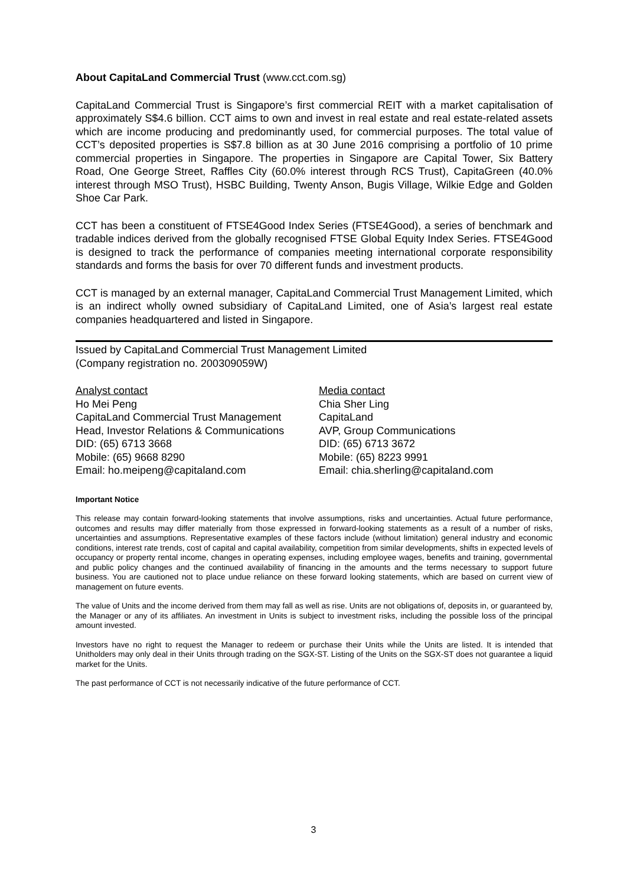About CapitaLand Commercial Trust (www.cct.com.sg)
CapitaLand Commercial Trust is Singapore’s first commercial REIT with a market capitalisation of approximately S$4.6 billion. CCT aims to own and invest in real estate and real estate-related assets which are income producing and predominantly used, for commercial purposes. The total value of CCT’s deposited properties is S$7.8 billion as at 30 June 2016 comprising a portfolio of 10 prime commercial properties in Singapore. The properties in Singapore are Capital Tower, Six Battery Road, One George Street, Raffles City (60.0% interest through RCS Trust), CapitaGreen (40.0% interest through MSO Trust), HSBC Building, Twenty Anson, Bugis Village, Wilkie Edge and Golden Shoe Car Park.
CCT has been a constituent of FTSE4Good Index Series (FTSE4Good), a series of benchmark and tradable indices derived from the globally recognised FTSE Global Equity Index Series. FTSE4Good is designed to track the performance of companies meeting international corporate responsibility standards and forms the basis for over 70 different funds and investment products.
CCT is managed by an external manager, CapitaLand Commercial Trust Management Limited, which is an indirect wholly owned subsidiary of CapitaLand Limited, one of Asia’s largest real estate companies headquartered and listed in Singapore.
Issued by CapitaLand Commercial Trust Management Limited
(Company registration no. 200309059W)
Analyst contact
Ho Mei Peng
CapitaLand Commercial Trust Management
Head, Investor Relations & Communications
DID: (65) 6713 3668
Mobile: (65) 9668 8290
Email: ho.meipeng@capitaland.com
Media contact
Chia Sher Ling
CapitaLand
AVP, Group Communications
DID: (65) 6713 3672
Mobile: (65) 8223 9991
Email: chia.sherling@capitaland.com
Important Notice
This release may contain forward-looking statements that involve assumptions, risks and uncertainties. Actual future performance, outcomes and results may differ materially from those expressed in forward-looking statements as a result of a number of risks, uncertainties and assumptions. Representative examples of these factors include (without limitation) general industry and economic conditions, interest rate trends, cost of capital and capital availability, competition from similar developments, shifts in expected levels of occupancy or property rental income, changes in operating expenses, including employee wages, benefits and training, governmental and public policy changes and the continued availability of financing in the amounts and the terms necessary to support future business. You are cautioned not to place undue reliance on these forward looking statements, which are based on current view of management on future events.
The value of Units and the income derived from them may fall as well as rise. Units are not obligations of, deposits in, or guaranteed by, the Manager or any of its affiliates. An investment in Units is subject to investment risks, including the possible loss of the principal amount invested.
Investors have no right to request the Manager to redeem or purchase their Units while the Units are listed. It is intended that Unitholders may only deal in their Units through trading on the SGX-ST. Listing of the Units on the SGX-ST does not guarantee a liquid market for the Units.
The past performance of CCT is not necessarily indicative of the future performance of CCT.
3